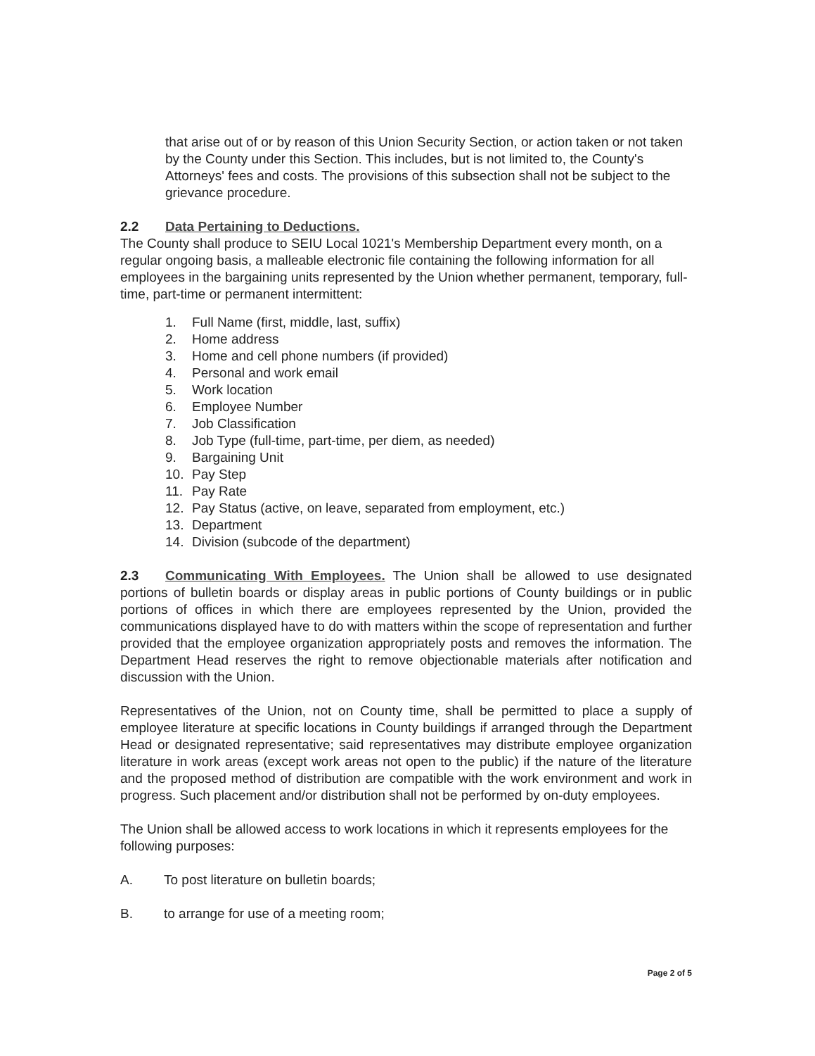that arise out of or by reason of this Union Security Section, or action taken or not taken by the County under this Section. This includes, but is not limited to, the County's Attorneys' fees and costs. The provisions of this subsection shall not be subject to the grievance procedure.
2.2 Data Pertaining to Deductions.
The County shall produce to SEIU Local 1021's Membership Department every month, on a regular ongoing basis, a malleable electronic file containing the following information for all employees in the bargaining units represented by the Union whether permanent, temporary, full-time, part-time or permanent intermittent:
1. Full Name (first, middle, last, suffix)
2. Home address
3. Home and cell phone numbers (if provided)
4. Personal and work email
5. Work location
6. Employee Number
7. Job Classification
8. Job Type (full-time, part-time, per diem, as needed)
9. Bargaining Unit
10. Pay Step
11. Pay Rate
12. Pay Status (active, on leave, separated from employment, etc.)
13. Department
14. Division (subcode of the department)
2.3 Communicating With Employees. The Union shall be allowed to use designated portions of bulletin boards or display areas in public portions of County buildings or in public portions of offices in which there are employees represented by the Union, provided the communications displayed have to do with matters within the scope of representation and further provided that the employee organization appropriately posts and removes the information. The Department Head reserves the right to remove objectionable materials after notification and discussion with the Union.
Representatives of the Union, not on County time, shall be permitted to place a supply of employee literature at specific locations in County buildings if arranged through the Department Head or designated representative; said representatives may distribute employee organization literature in work areas (except work areas not open to the public) if the nature of the literature and the proposed method of distribution are compatible with the work environment and work in progress. Such placement and/or distribution shall not be performed by on-duty employees.
The Union shall be allowed access to work locations in which it represents employees for the following purposes:
A. To post literature on bulletin boards;
B. to arrange for use of a meeting room;
Page 2 of 5